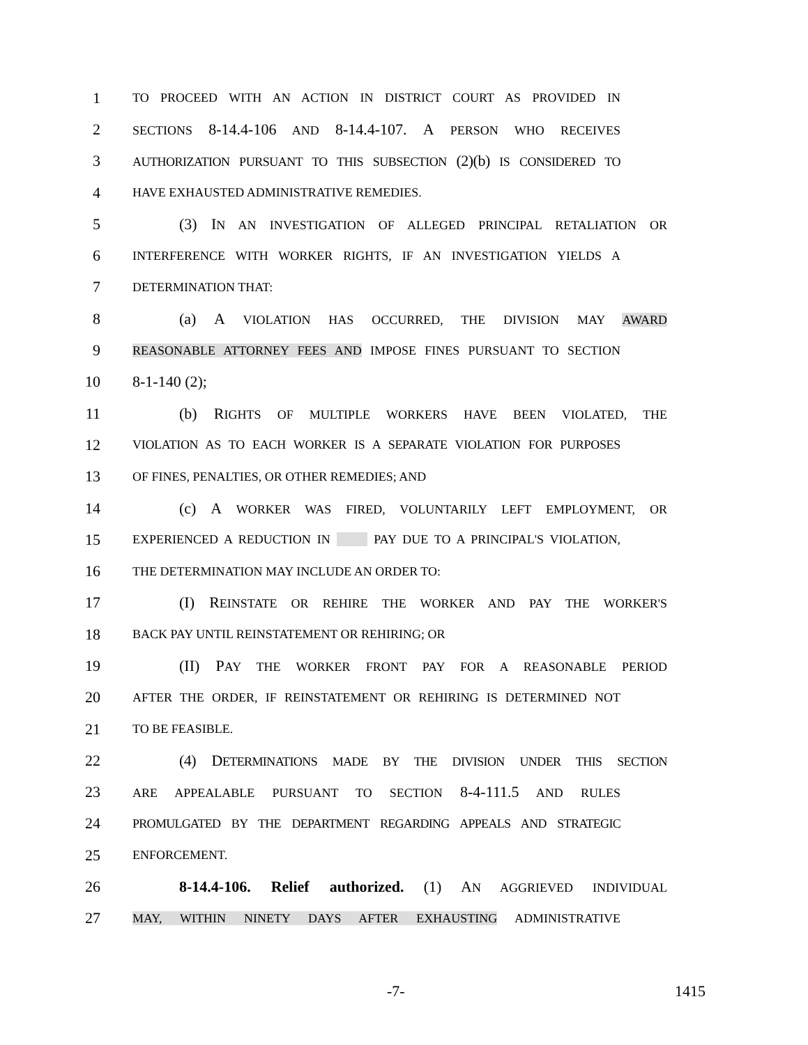1
TO PROCEED WITH AN ACTION IN DISTRICT COURT AS PROVIDED IN
2
SECTIONS 8-14.4-106 AND 8-14.4-107. A PERSON WHO RECEIVES
3
AUTHORIZATION PURSUANT TO THIS SUBSECTION (2)(b) IS CONSIDERED TO
4
HAVE EXHAUSTED ADMINISTRATIVE REMEDIES.
5 (3) IN AN INVESTIGATION OF ALLEGED PRINCIPAL RETALIATION OR
6
INTERFERENCE WITH WORKER RIGHTS, IF AN INVESTIGATION YIELDS A
7
DETERMINATION THAT:
8 (a) A VIOLATION HAS OCCURRED, THE DIVISION MAY AWARD
9
REASONABLE ATTORNEY FEES AND IMPOSE FINES PURSUANT TO SECTION
10 8-1-140 (2);
11 (b) RIGHTS OF MULTIPLE WORKERS HAVE BEEN VIOLATED, THE
12
VIOLATION AS TO EACH WORKER IS A SEPARATE VIOLATION FOR PURPOSES
13
OF FINES, PENALTIES, OR OTHER REMEDIES; AND
14 (c) A WORKER WAS FIRED, VOLUNTARILY LEFT EMPLOYMENT, OR
15
EXPERIENCED A REDUCTION IN PAY DUE TO A PRINCIPAL'S VIOLATION,
16
THE DETERMINATION MAY INCLUDE AN ORDER TO:
17 (I) REINSTATE OR REHIRE THE WORKER AND PAY THE WORKER'S
18
BACK PAY UNTIL REINSTATEMENT OR REHIRING; OR
19 (II) PAY THE WORKER FRONT PAY FOR A REASONABLE PERIOD
20
AFTER THE ORDER, IF REINSTATEMENT OR REHIRING IS DETERMINED NOT
21
TO BE FEASIBLE.
22 (4) DETERMINATIONS MADE BY THE DIVISION UNDER THIS SECTION
23
ARE APPEALABLE PURSUANT TO SECTION 8-4-111.5 AND RULES
24
PROMULGATED BY THE DEPARTMENT REGARDING APPEALS AND STRATEGIC
25
ENFORCEMENT.
26 8-14.4-106. Relief authorized. (1) AN AGGRIEVED INDIVIDUAL
27
MAY, WITHIN NINETY DAYS AFTER EXHAUSTING ADMINISTRATIVE
-7- 1415